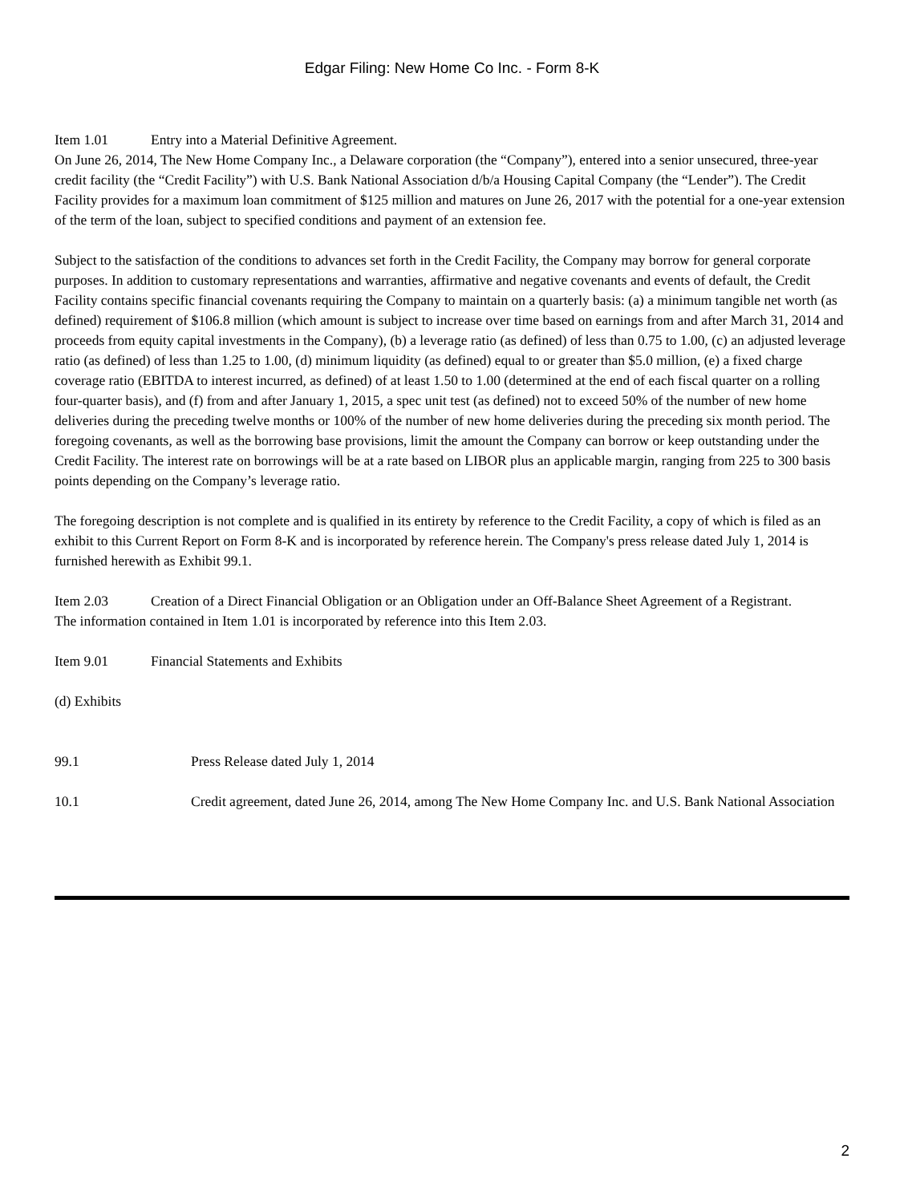Edgar Filing: New Home Co Inc. - Form 8-K
Item 1.01 Entry into a Material Definitive Agreement.
On June 26, 2014, The New Home Company Inc., a Delaware corporation (the “Company”), entered into a senior unsecured, three-year credit facility (the “Credit Facility”) with U.S. Bank National Association d/b/a Housing Capital Company (the “Lender”). The Credit Facility provides for a maximum loan commitment of $125 million and matures on June 26, 2017 with the potential for a one-year extension of the term of the loan, subject to specified conditions and payment of an extension fee.
Subject to the satisfaction of the conditions to advances set forth in the Credit Facility, the Company may borrow for general corporate purposes. In addition to customary representations and warranties, affirmative and negative covenants and events of default, the Credit Facility contains specific financial covenants requiring the Company to maintain on a quarterly basis: (a) a minimum tangible net worth (as defined) requirement of $106.8 million (which amount is subject to increase over time based on earnings from and after March 31, 2014 and proceeds from equity capital investments in the Company), (b) a leverage ratio (as defined) of less than 0.75 to 1.00, (c) an adjusted leverage ratio (as defined) of less than 1.25 to 1.00, (d) minimum liquidity (as defined) equal to or greater than $5.0 million, (e) a fixed charge coverage ratio (EBITDA to interest incurred, as defined) of at least 1.50 to 1.00 (determined at the end of each fiscal quarter on a rolling four-quarter basis), and (f) from and after January 1, 2015, a spec unit test (as defined) not to exceed 50% of the number of new home deliveries during the preceding twelve months or 100% of the number of new home deliveries during the preceding six month period. The foregoing covenants, as well as the borrowing base provisions, limit the amount the Company can borrow or keep outstanding under the Credit Facility. The interest rate on borrowings will be at a rate based on LIBOR plus an applicable margin, ranging from 225 to 300 basis points depending on the Company’s leverage ratio.
The foregoing description is not complete and is qualified in its entirety by reference to the Credit Facility, a copy of which is filed as an exhibit to this Current Report on Form 8-K and is incorporated by reference herein. The Company's press release dated July 1, 2014 is furnished herewith as Exhibit 99.1.
Item 2.03
Creation of a Direct Financial Obligation or an Obligation under an Off-Balance Sheet Agreement of a Registrant.
The information contained in Item 1.01 is incorporated by reference into this Item 2.03.
Item 9.01 Financial Statements and Exhibits
(d) Exhibits
99.1
Press Release dated July 1, 2014
10.1
Credit agreement, dated June 26, 2014, among The New Home Company Inc. and U.S. Bank National Association
2